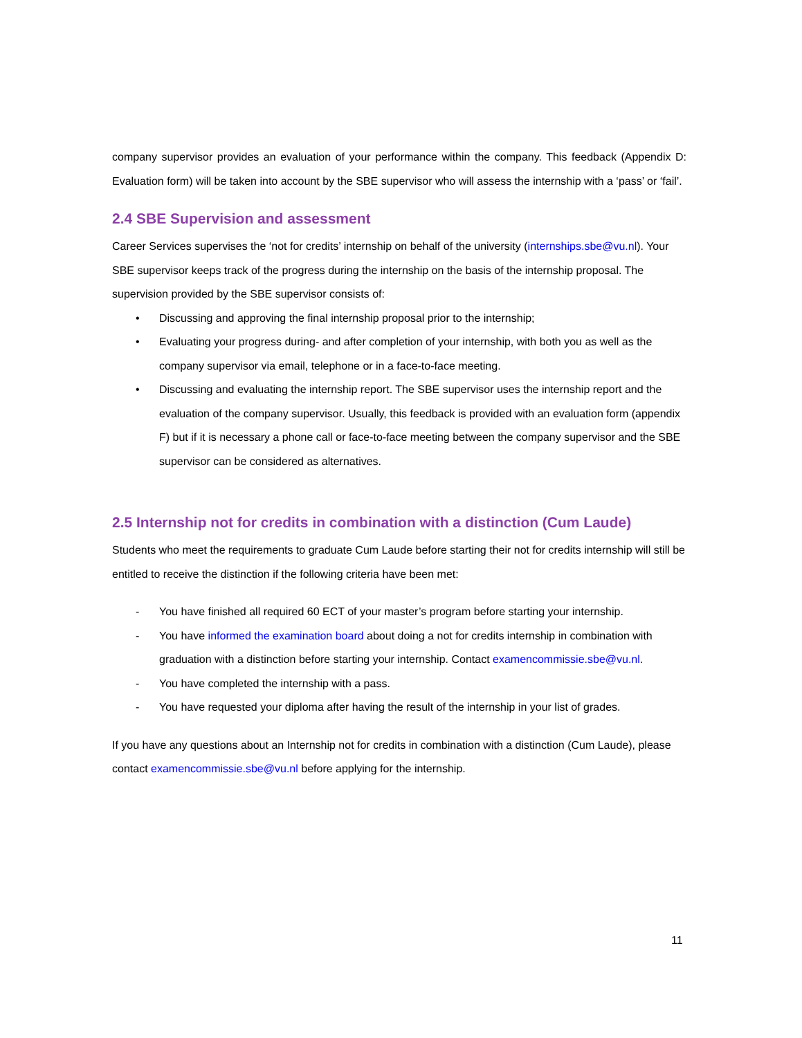company supervisor provides an evaluation of your performance within the company. This feedback (Appendix D: Evaluation form) will be taken into account by the SBE supervisor who will assess the internship with a ‘pass’ or ‘fail’.
2.4 SBE Supervision and assessment
Career Services supervises the ‘not for credits’ internship on behalf of the university (internships.sbe@vu.nl). Your SBE supervisor keeps track of the progress during the internship on the basis of the internship proposal. The supervision provided by the SBE supervisor consists of:
• Discussing and approving the final internship proposal prior to the internship;
• Evaluating your progress during- and after completion of your internship, with both you as well as the company supervisor via email, telephone or in a face-to-face meeting.
• Discussing and evaluating the internship report. The SBE supervisor uses the internship report and the evaluation of the company supervisor. Usually, this feedback is provided with an evaluation form (appendix F) but if it is necessary a phone call or face-to-face meeting between the company supervisor and the SBE supervisor can be considered as alternatives.
2.5 Internship not for credits in combination with a distinction (Cum Laude)
Students who meet the requirements to graduate Cum Laude before starting their not for credits internship will still be entitled to receive the distinction if the following criteria have been met:
- You have finished all required 60 ECT of your master’s program before starting your internship.
- You have informed the examination board about doing a not for credits internship in combination with graduation with a distinction before starting your internship. Contact examencommissie.sbe@vu.nl.
- You have completed the internship with a pass.
- You have requested your diploma after having the result of the internship in your list of grades.
If you have any questions about an Internship not for credits in combination with a distinction (Cum Laude), please contact examencommissie.sbe@vu.nl before applying for the internship.
11